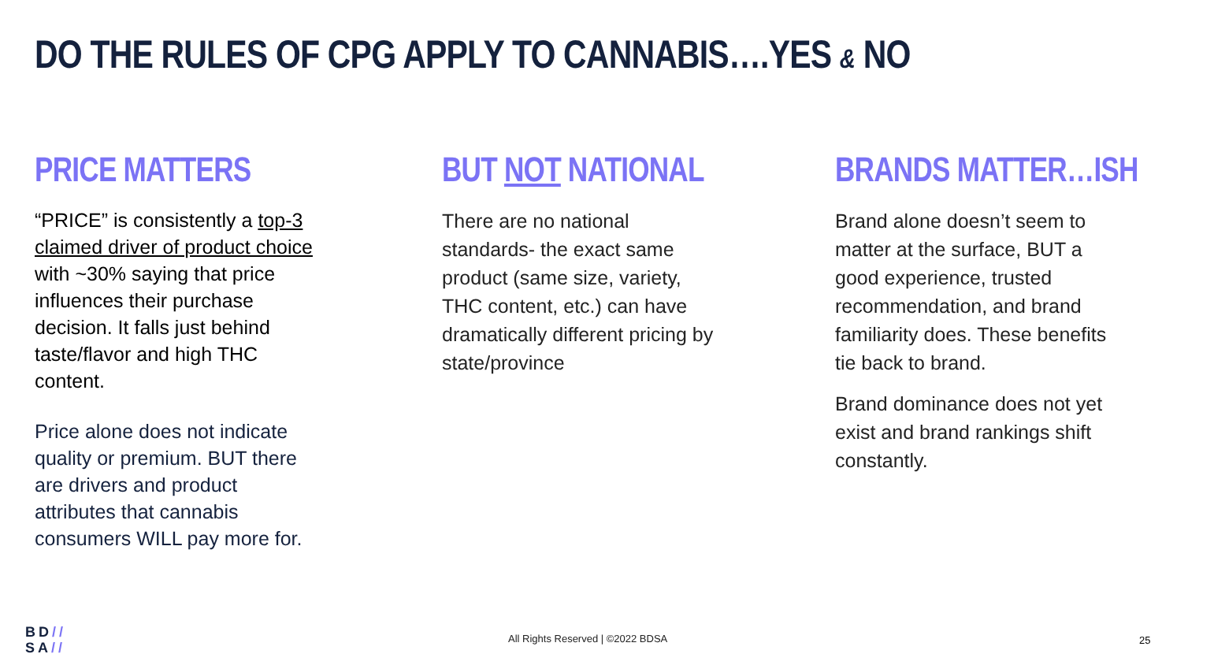DO THE RULES OF CPG APPLY TO CANNABIS….YES & NO
PRICE MATTERS
“PRICE” is consistently a top-3 claimed driver of product choice with ~30% saying that price influences their purchase decision. It falls just behind taste/flavor and high THC content.
Price alone does not indicate quality or premium. BUT there are drivers and product attributes that cannabis consumers WILL pay more for.
BUT NOT NATIONAL
There are no national standards- the exact same product (same size, variety, THC content, etc.) can have dramatically different pricing by state/province
BRANDS MATTER…ISH
Brand alone doesn’t seem to matter at the surface, BUT a good experience, trusted recommendation, and brand familiarity does. These benefits tie back to brand.
Brand dominance does not yet exist and brand rankings shift constantly.
BD//
SA//
All Rights Reserved | ©2022 BDSA
25